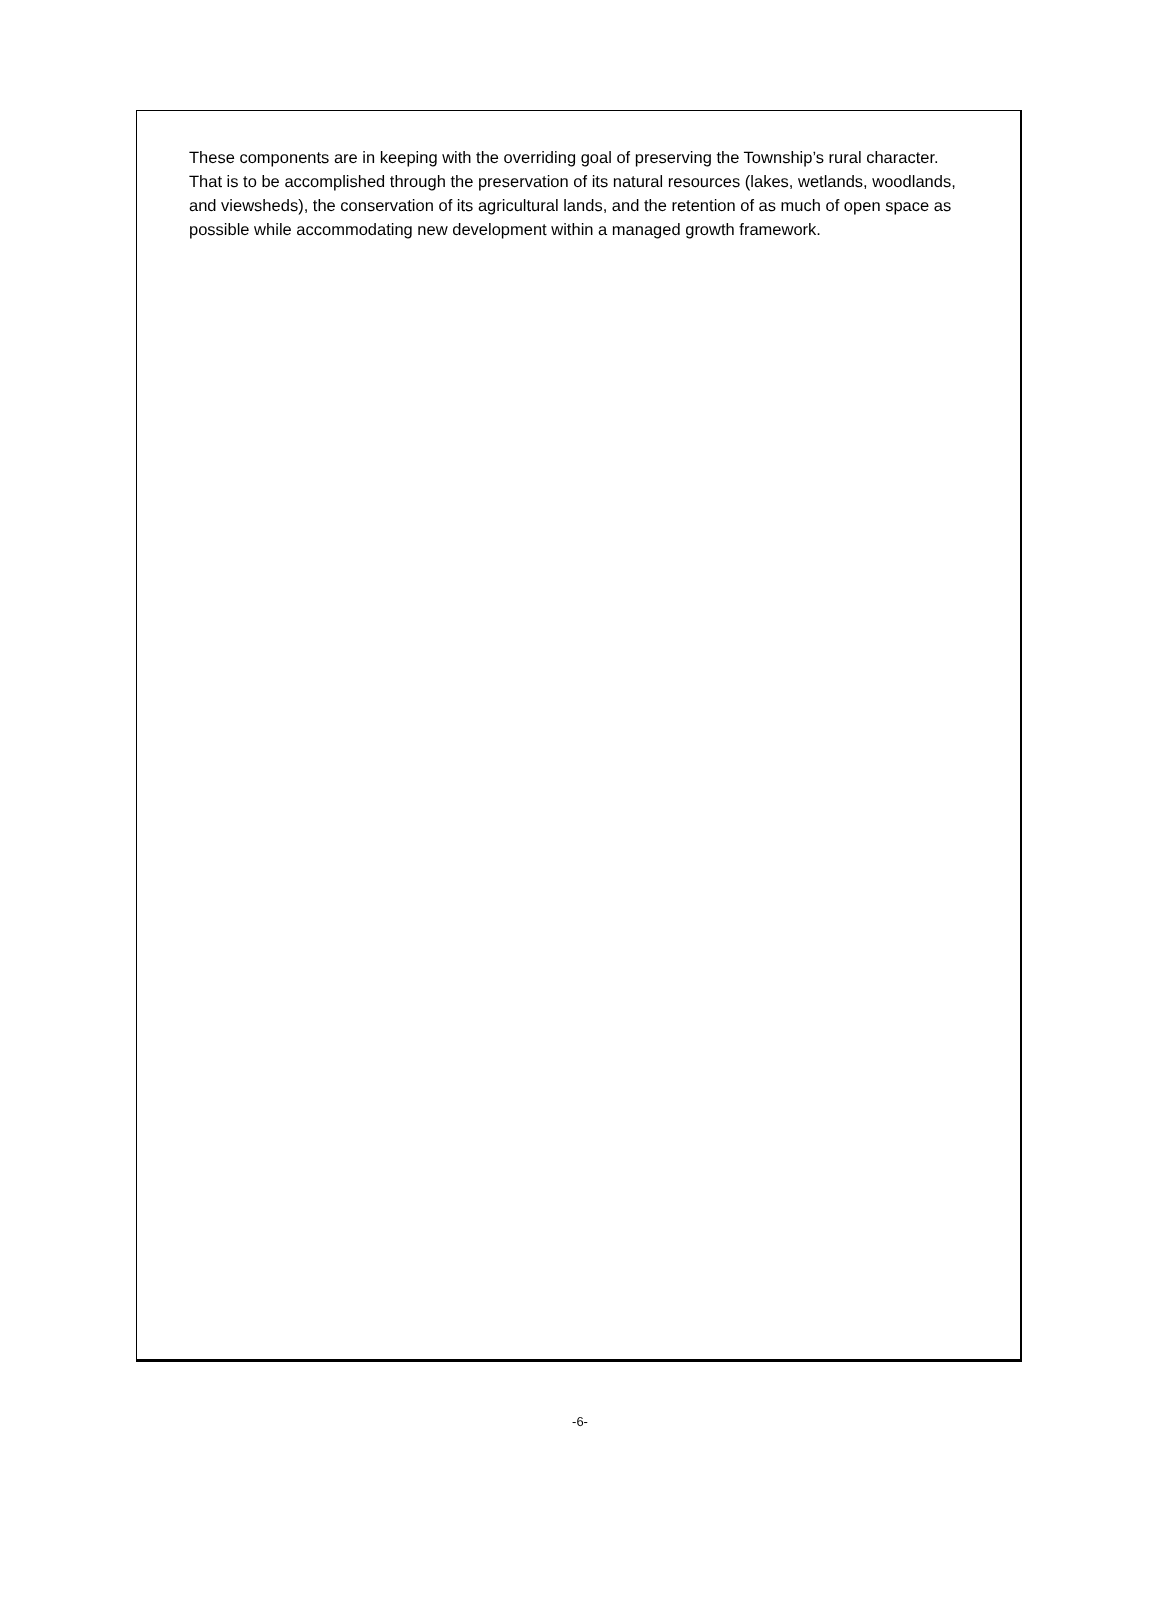These components are in keeping with the overriding goal of preserving the Township’s rural character. That is to be accomplished through the preservation of its natural resources (lakes, wetlands, woodlands, and viewsheds), the conservation of its agricultural lands, and the retention of as much of open space as possible while accommodating new development within a managed growth framework.
-6-